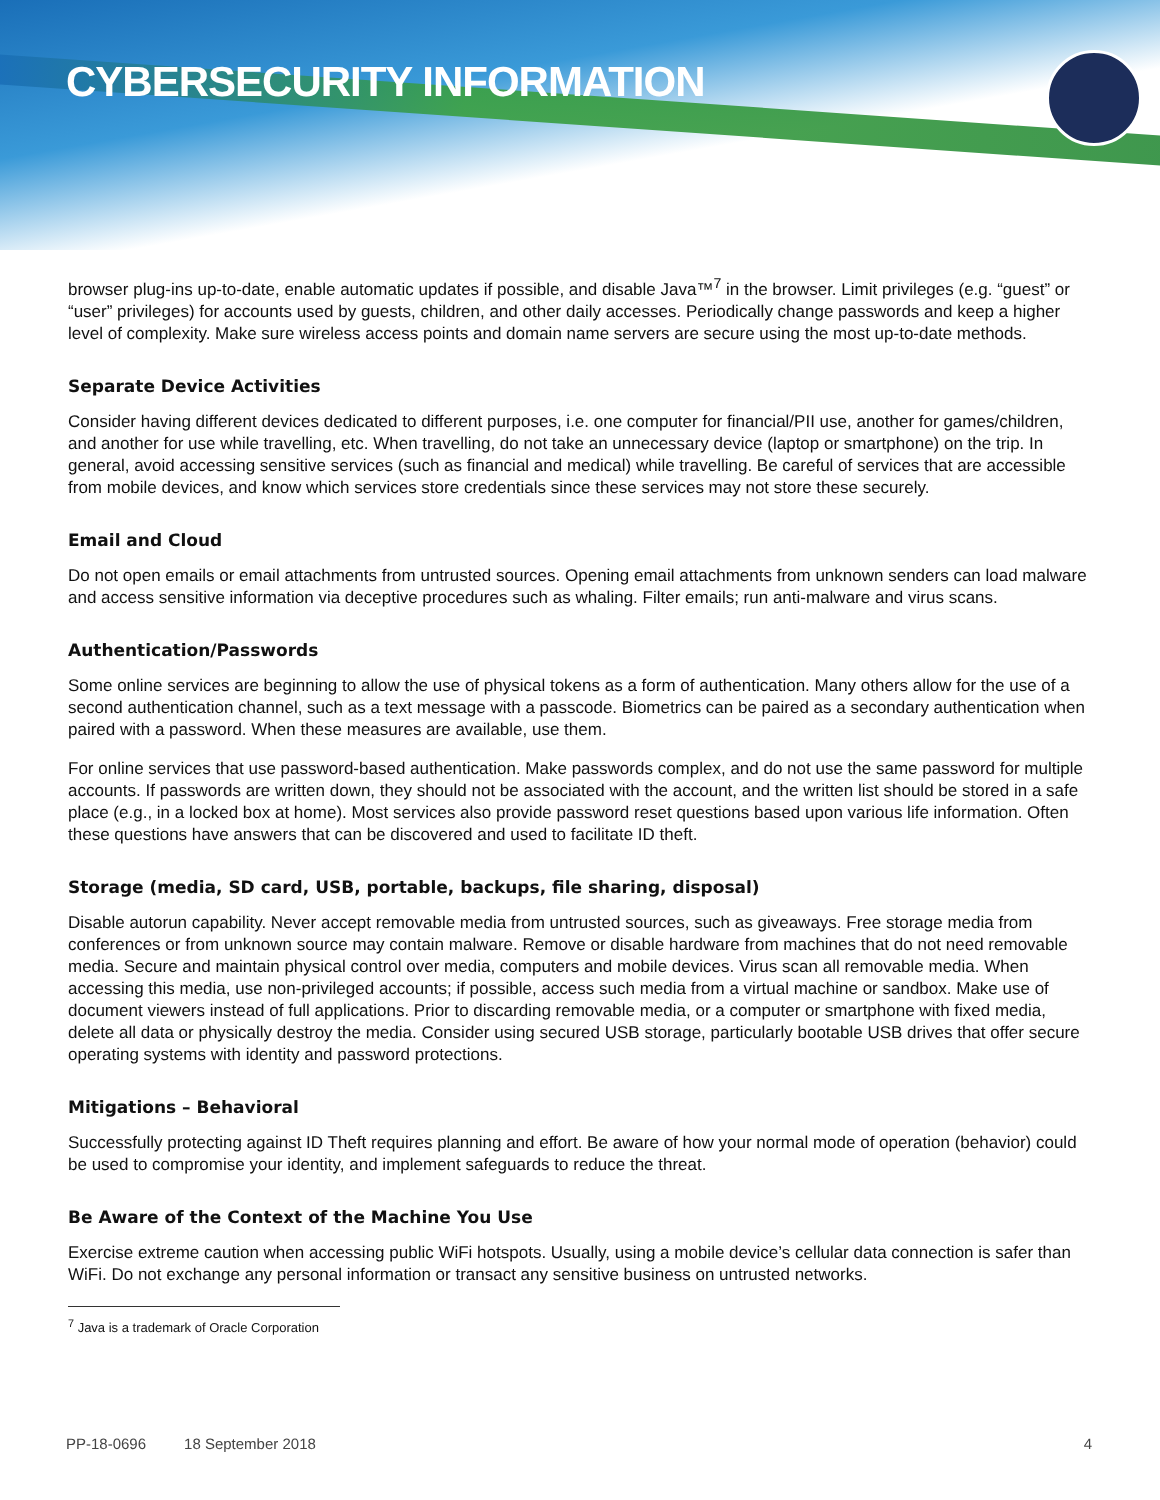CYBERSECURITY INFORMATION
browser plug-ins up-to-date, enable automatic updates if possible, and disable Java™<sup>7</sup> in the browser. Limit privileges (e.g. “guest” or “user” privileges) for accounts used by guests, children, and other daily accesses. Periodically change passwords and keep a higher level of complexity. Make sure wireless access points and domain name servers are secure using the most up-to-date methods.
Separate Device Activities
Consider having different devices dedicated to different purposes, i.e. one computer for financial/PII use, another for games/children, and another for use while travelling, etc. When travelling, do not take an unnecessary device (laptop or smartphone) on the trip. In general, avoid accessing sensitive services (such as financial and medical) while travelling. Be careful of services that are accessible from mobile devices, and know which services store credentials since these services may not store these securely.
Email and Cloud
Do not open emails or email attachments from untrusted sources. Opening email attachments from unknown senders can load malware and access sensitive information via deceptive procedures such as whaling. Filter emails; run anti-malware and virus scans.
Authentication/Passwords
Some online services are beginning to allow the use of physical tokens as a form of authentication. Many others allow for the use of a second authentication channel, such as a text message with a passcode. Biometrics can be paired as a secondary authentication when paired with a password. When these measures are available, use them.
For online services that use password-based authentication. Make passwords complex, and do not use the same password for multiple accounts. If passwords are written down, they should not be associated with the account, and the written list should be stored in a safe place (e.g., in a locked box at home). Most services also provide password reset questions based upon various life information. Often these questions have answers that can be discovered and used to facilitate ID theft.
Storage (media, SD card, USB, portable, backups, file sharing, disposal)
Disable autorun capability. Never accept removable media from untrusted sources, such as giveaways. Free storage media from conferences or from unknown source may contain malware. Remove or disable hardware from machines that do not need removable media. Secure and maintain physical control over media, computers and mobile devices. Virus scan all removable media. When accessing this media, use non-privileged accounts; if possible, access such media from a virtual machine or sandbox. Make use of document viewers instead of full applications. Prior to discarding removable media, or a computer or smartphone with fixed media, delete all data or physically destroy the media. Consider using secured USB storage, particularly bootable USB drives that offer secure operating systems with identity and password protections.
Mitigations – Behavioral
Successfully protecting against ID Theft requires planning and effort. Be aware of how your normal mode of operation (behavior) could be used to compromise your identity, and implement safeguards to reduce the threat.
Be Aware of the Context of the Machine You Use
Exercise extreme caution when accessing public WiFi hotspots. Usually, using a mobile device’s cellular data connection is safer than WiFi. Do not exchange any personal information or transact any sensitive business on untrusted networks.
<sup>7</sup> Java is a trademark of Oracle Corporation
PP-18-0696 18 September 2018 4